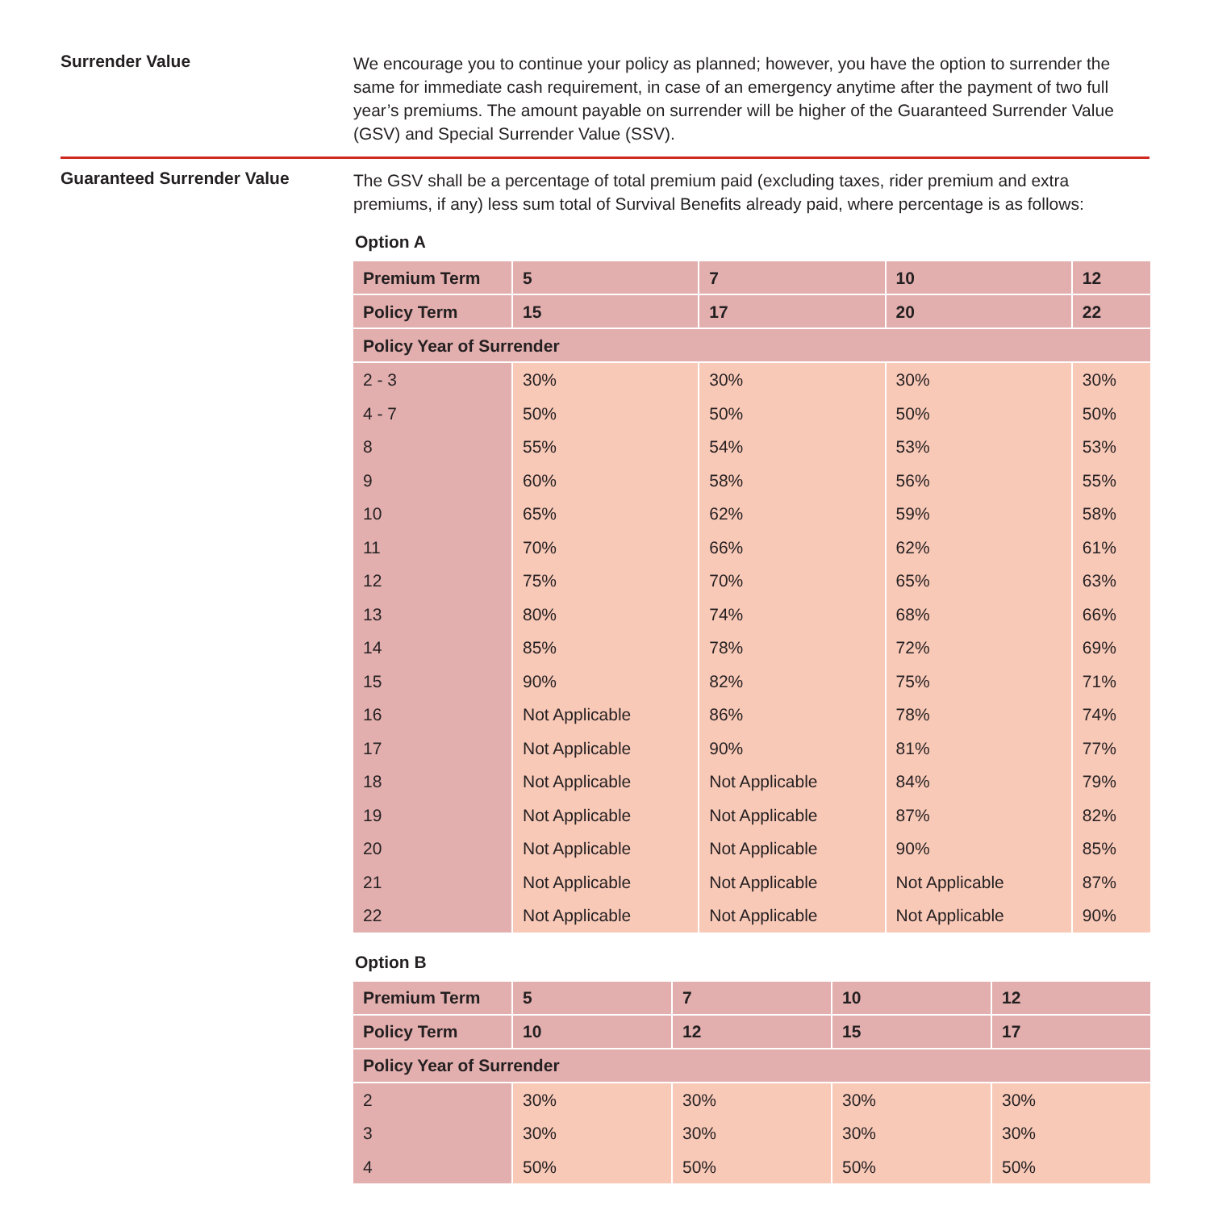Surrender Value
We encourage you to continue your policy as planned; however, you have the option to surrender the same for immediate cash requirement, in case of an emergency anytime after the payment of two full year’s premiums. The amount payable on surrender will be higher of the Guaranteed Surrender Value (GSV) and Special Surrender Value (SSV).
Guaranteed Surrender Value
The GSV shall be a percentage of total premium paid (excluding taxes, rider premium and extra premiums, if any) less sum total of Survival Benefits already paid, where percentage is as follows:
Option A
| Premium Term | 5 | 7 | 10 | 12 |
| --- | --- | --- | --- | --- |
| Policy Term | 15 | 17 | 20 | 22 |
| Policy Year of Surrender | | | | |
| 2 - 3 | 30% | 30% | 30% | 30% |
| 4 - 7 | 50% | 50% | 50% | 50% |
| 8 | 55% | 54% | 53% | 53% |
| 9 | 60% | 58% | 56% | 55% |
| 10 | 65% | 62% | 59% | 58% |
| 11 | 70% | 66% | 62% | 61% |
| 12 | 75% | 70% | 65% | 63% |
| 13 | 80% | 74% | 68% | 66% |
| 14 | 85% | 78% | 72% | 69% |
| 15 | 90% | 82% | 75% | 71% |
| 16 | Not Applicable | 86% | 78% | 74% |
| 17 | Not Applicable | 90% | 81% | 77% |
| 18 | Not Applicable | Not Applicable | 84% | 79% |
| 19 | Not Applicable | Not Applicable | 87% | 82% |
| 20 | Not Applicable | Not Applicable | 90% | 85% |
| 21 | Not Applicable | Not Applicable | Not Applicable | 87% |
| 22 | Not Applicable | Not Applicable | Not Applicable | 90% |
Option B
| Premium Term | 5 | 7 | 10 | 12 |
| --- | --- | --- | --- | --- |
| Policy Term | 10 | 12 | 15 | 17 |
| Policy Year of Surrender | | | | |
| 2 | 30% | 30% | 30% | 30% |
| 3 | 30% | 30% | 30% | 30% |
| 4 | 50% | 50% | 50% | 50% |